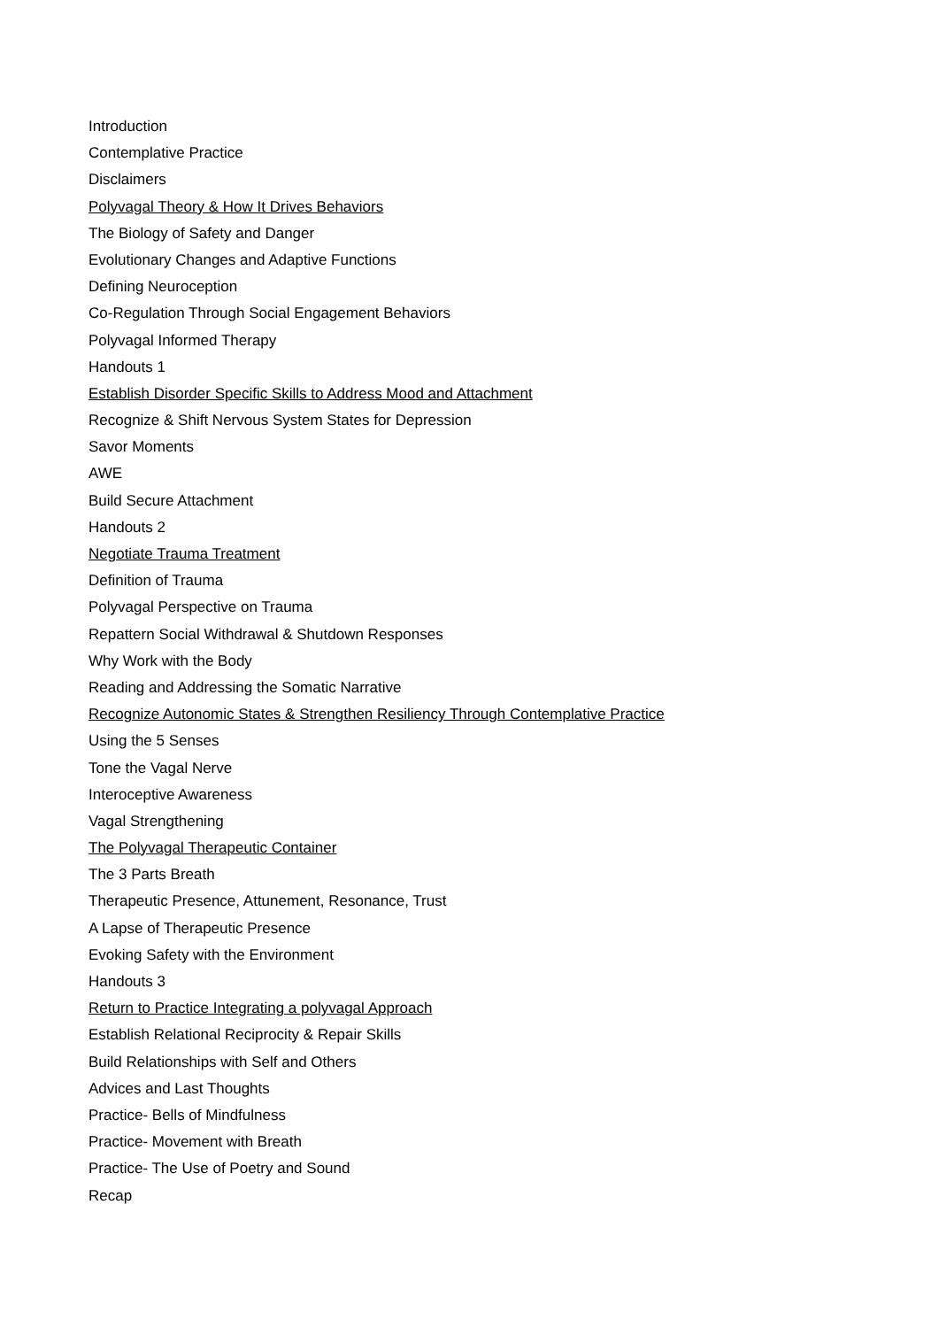Introduction
Contemplative Practice
Disclaimers
Polyvagal Theory & How It Drives Behaviors
The Biology of Safety and Danger
Evolutionary Changes and Adaptive Functions
Defining Neuroception
Co-Regulation Through Social Engagement Behaviors
Polyvagal Informed Therapy
Handouts 1
Establish Disorder Specific Skills to Address Mood and Attachment
Recognize & Shift Nervous System States for Depression
Savor Moments
AWE
Build Secure Attachment
Handouts 2
Negotiate Trauma Treatment
Definition of Trauma
Polyvagal Perspective on Trauma
Repattern Social Withdrawal & Shutdown Responses
Why Work with the Body
Reading and Addressing the Somatic Narrative
Recognize Autonomic States & Strengthen Resiliency Through Contemplative Practice
Using the 5 Senses
Tone the Vagal Nerve
Interoceptive Awareness
Vagal Strengthening
The Polyvagal Therapeutic Container
The 3 Parts Breath
Therapeutic Presence, Attunement, Resonance, Trust
A Lapse of Therapeutic Presence
Evoking Safety with the Environment
Handouts 3
Return to Practice Integrating a polyvagal Approach
Establish Relational Reciprocity & Repair Skills
Build Relationships with Self and Others
Advices and Last Thoughts
Practice- Bells of Mindfulness
Practice- Movement with Breath
Practice- The Use of Poetry and Sound
Recap